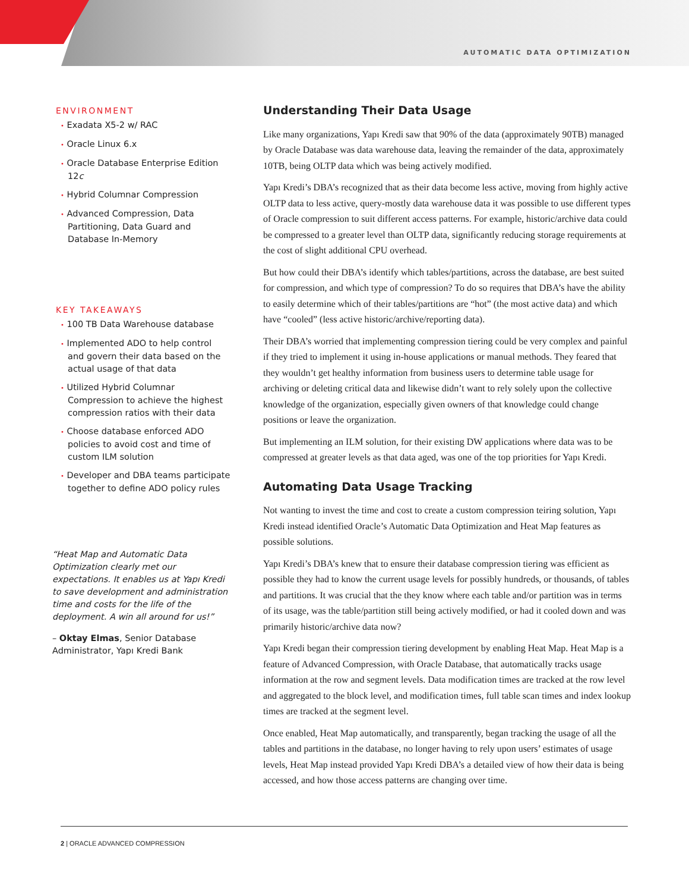AUTOMATIC DATA OPTIMIZATION
ENVIRONMENT
• Exadata X5-2 w/ RAC
• Oracle Linux 6.x
• Oracle Database Enterprise Edition 12c
• Hybrid Columnar Compression
• Advanced Compression, Data Partitioning, Data Guard and Database In-Memory
KEY TAKEAWAYS
• 100 TB Data Warehouse database
• Implemented ADO to help control and govern their data based on the actual usage of that data
• Utilized Hybrid Columnar Compression to achieve the highest compression ratios with their data
• Choose database enforced ADO policies to avoid cost and time of custom ILM solution
• Developer and DBA teams participate together to define ADO policy rules
“Heat Map and Automatic Data Optimization clearly met our expectations. It enables us at Yapı Kredi to save development and administration time and costs for the life of the deployment. A win all around for us!”
– Oktay Elmas, Senior Database Administrator, Yapı Kredi Bank
Understanding Their Data Usage
Like many organizations, Yapı Kredi saw that 90% of the data (approximately 90TB) managed by Oracle Database was data warehouse data, leaving the remainder of the data, approximately 10TB, being OLTP data which was being actively modified.
Yapı Kredi’s DBA’s recognized that as their data become less active, moving from highly active OLTP data to less active, query-mostly data warehouse data it was possible to use different types of Oracle compression to suit different access patterns. For example, historic/archive data could be compressed to a greater level than OLTP data, significantly reducing storage requirements at the cost of slight additional CPU overhead.
But how could their DBA’s identify which tables/partitions, across the database, are best suited for compression, and which type of compression? To do so requires that DBA’s have the ability to easily determine which of their tables/partitions are “hot” (the most active data) and which have “cooled” (less active historic/archive/reporting data).
Their DBA’s worried that implementing compression tiering could be very complex and painful if they tried to implement it using in-house applications or manual methods. They feared that they wouldn’t get healthy information from business users to determine table usage for archiving or deleting critical data and likewise didn’t want to rely solely upon the collective knowledge of the organization, especially given owners of that knowledge could change positions or leave the organization.
But implementing an ILM solution, for their existing DW applications where data was to be compressed at greater levels as that data aged, was one of the top priorities for Yapı Kredi.
Automating Data Usage Tracking
Not wanting to invest the time and cost to create a custom compression teiring solution, Yapı Kredi instead identified Oracle’s Automatic Data Optimization and Heat Map features as possible solutions.
Yapı Kredi’s DBA’s knew that to ensure their database compression tiering was efficient as possible they had to know the current usage levels for possibly hundreds, or thousands, of tables and partitions. It was crucial that the they know where each table and/or partition was in terms of its usage, was the table/partition still being actively modified, or had it cooled down and was primarily historic/archive data now?
Yapı Kredi began their compression tiering development by enabling Heat Map. Heat Map is a feature of Advanced Compression, with Oracle Database, that automatically tracks usage information at the row and segment levels. Data modification times are tracked at the row level and aggregated to the block level, and modification times, full table scan times and index lookup times are tracked at the segment level.
Once enabled, Heat Map automatically, and transparently, began tracking the usage of all the tables and partitions in the database, no longer having to rely upon users’ estimates of usage levels, Heat Map instead provided Yapı Kredi DBA’s a detailed view of how their data is being accessed, and how those access patterns are changing over time.
2 | ORACLE ADVANCED COMPRESSION